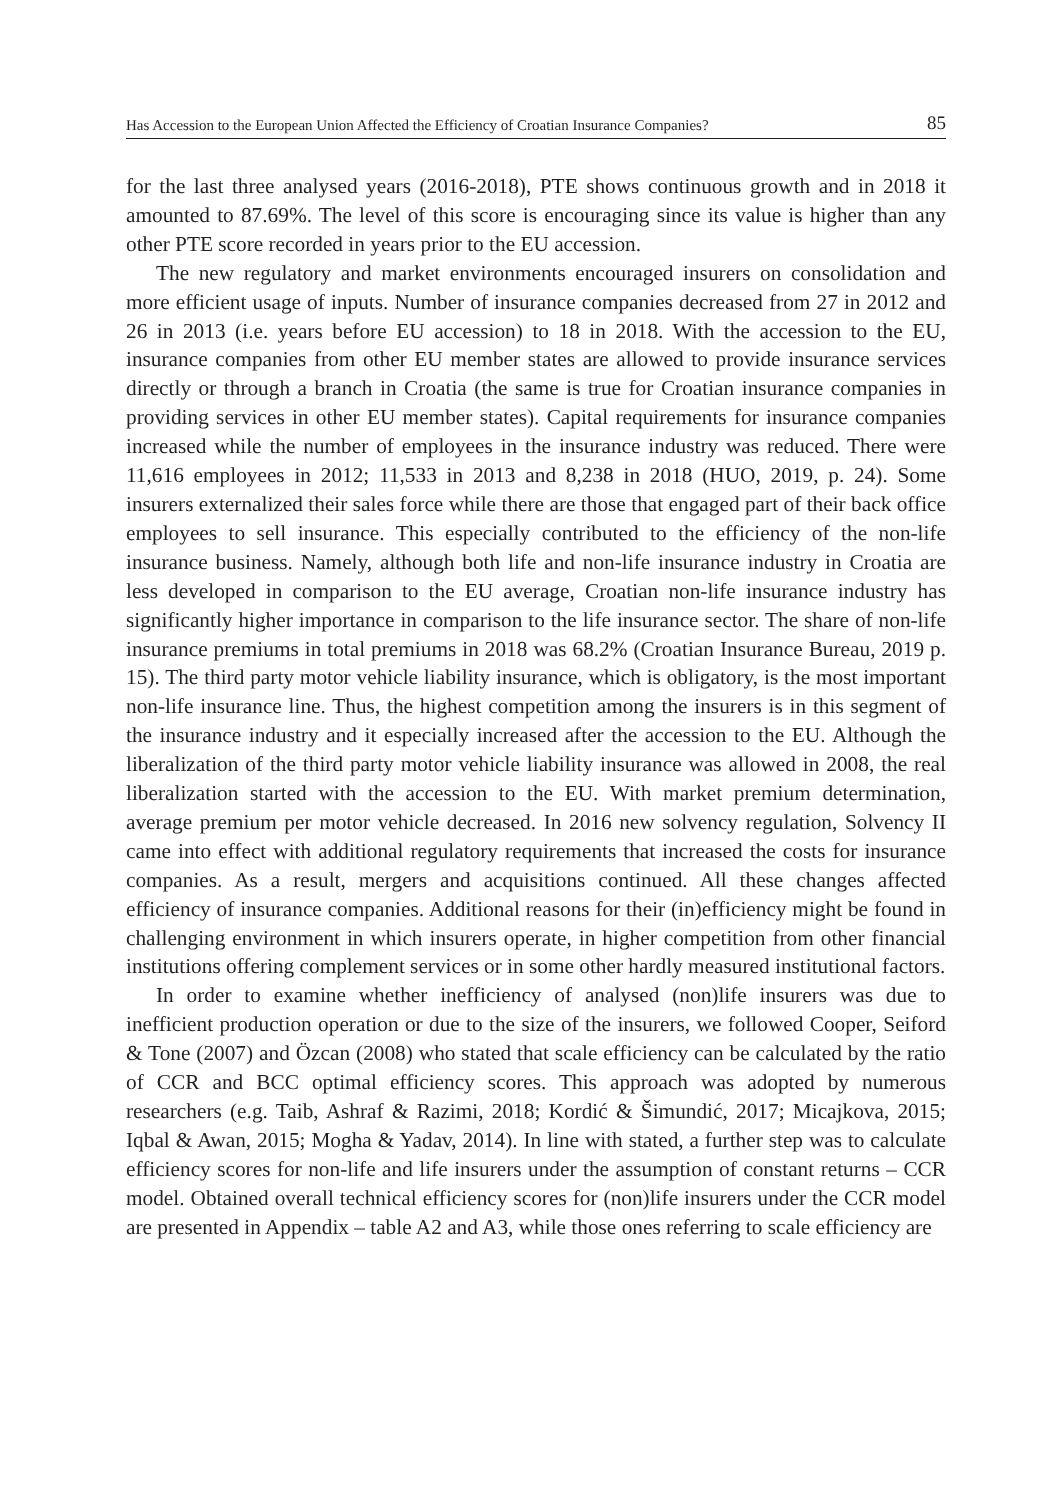Has Accession to the European Union Affected the Efficiency of Croatian Insurance Companies? 85
for the last three analysed years (2016-2018), PTE shows continuous growth and in 2018 it amounted to 87.69%. The level of this score is encouraging since its value is higher than any other PTE score recorded in years prior to the EU accession.
The new regulatory and market environments encouraged insurers on consolidation and more efficient usage of inputs. Number of insurance companies decreased from 27 in 2012 and 26 in 2013 (i.e. years before EU accession) to 18 in 2018. With the accession to the EU, insurance companies from other EU member states are allowed to provide insurance services directly or through a branch in Croatia (the same is true for Croatian insurance companies in providing services in other EU member states). Capital requirements for insurance companies increased while the number of employees in the insurance industry was reduced. There were 11,616 employees in 2012; 11,533 in 2013 and 8,238 in 2018 (HUO, 2019, p. 24). Some insurers externalized their sales force while there are those that engaged part of their back office employees to sell insurance. This especially contributed to the efficiency of the non-life insurance business. Namely, although both life and non-life insurance industry in Croatia are less developed in comparison to the EU average, Croatian non-life insurance industry has significantly higher importance in comparison to the life insurance sector. The share of non-life insurance premiums in total premiums in 2018 was 68.2% (Croatian Insurance Bureau, 2019 p. 15). The third party motor vehicle liability insurance, which is obligatory, is the most important non-life insurance line. Thus, the highest competition among the insurers is in this segment of the insurance industry and it especially increased after the accession to the EU. Although the liberalization of the third party motor vehicle liability insurance was allowed in 2008, the real liberalization started with the accession to the EU. With market premium determination, average premium per motor vehicle decreased. In 2016 new solvency regulation, Solvency II came into effect with additional regulatory requirements that increased the costs for insurance companies. As a result, mergers and acquisitions continued. All these changes affected efficiency of insurance companies. Additional reasons for their (in)efficiency might be found in challenging environment in which insurers operate, in higher competition from other financial institutions offering complement services or in some other hardly measured institutional factors.
In order to examine whether inefficiency of analysed (non)life insurers was due to inefficient production operation or due to the size of the insurers, we followed Cooper, Seiford & Tone (2007) and Özcan (2008) who stated that scale efficiency can be calculated by the ratio of CCR and BCC optimal efficiency scores. This approach was adopted by numerous researchers (e.g. Taib, Ashraf & Razimi, 2018; Kordić & Šimundić, 2017; Micajkova, 2015; Iqbal & Awan, 2015; Mogha & Yadav, 2014). In line with stated, a further step was to calculate efficiency scores for non-life and life insurers under the assumption of constant returns – CCR model. Obtained overall technical efficiency scores for (non)life insurers under the CCR model are presented in Appendix – table A2 and A3, while those ones referring to scale efficiency are